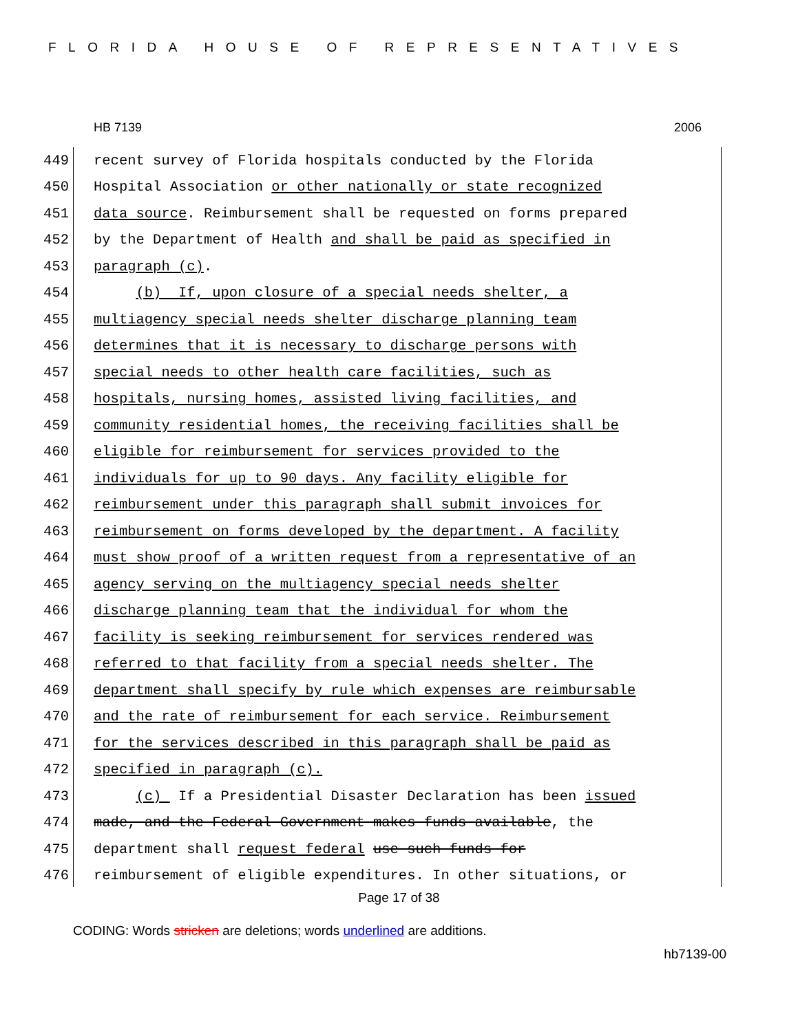FLORIDA HOUSE OF REPRESENTATIVES
HB 7139 2006
449 recent survey of Florida hospitals conducted by the Florida
450 Hospital Association or other nationally or state recognized
451 data source. Reimbursement shall be requested on forms prepared
452 by the Department of Health and shall be paid as specified in
453 paragraph (c).
454 (b) If, upon closure of a special needs shelter, a
455 multiagency special needs shelter discharge planning team
456 determines that it is necessary to discharge persons with
457 special needs to other health care facilities, such as
458 hospitals, nursing homes, assisted living facilities, and
459 community residential homes, the receiving facilities shall be
460 eligible for reimbursement for services provided to the
461 individuals for up to 90 days. Any facility eligible for
462 reimbursement under this paragraph shall submit invoices for
463 reimbursement on forms developed by the department. A facility
464 must show proof of a written request from a representative of an
465 agency serving on the multiagency special needs shelter
466 discharge planning team that the individual for whom the
467 facility is seeking reimbursement for services rendered was
468 referred to that facility from a special needs shelter. The
469 department shall specify by rule which expenses are reimbursable
470 and the rate of reimbursement for each service. Reimbursement
471 for the services described in this paragraph shall be paid as
472 specified in paragraph (c).
473 (c) If a Presidential Disaster Declaration has been issued
474 made, and the Federal Government makes funds available, the
475 department shall request federal use such funds for
476 reimbursement of eligible expenditures. In other situations, or
Page 17 of 38
CODING: Words stricken are deletions; words underlined are additions.
hb7139-00